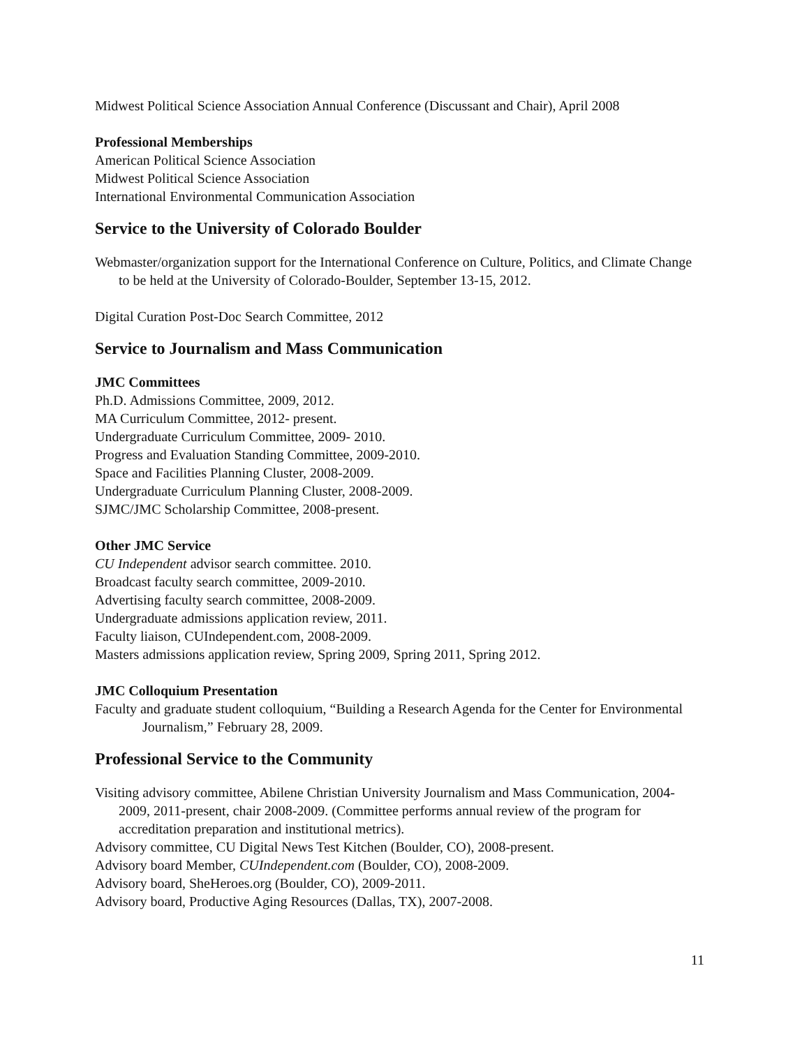Midwest Political Science Association Annual Conference (Discussant and Chair), April 2008
Professional Memberships
American Political Science Association
Midwest Political Science Association
International Environmental Communication Association
Service to the University of Colorado Boulder
Webmaster/organization support for the International Conference on Culture, Politics, and Climate Change to be held at the University of Colorado-Boulder, September 13-15, 2012.
Digital Curation Post-Doc Search Committee, 2012
Service to Journalism and Mass Communication
JMC Committees
Ph.D. Admissions Committee, 2009, 2012.
MA Curriculum Committee, 2012- present.
Undergraduate Curriculum Committee, 2009- 2010.
Progress and Evaluation Standing Committee, 2009-2010.
Space and Facilities Planning Cluster, 2008-2009.
Undergraduate Curriculum Planning Cluster, 2008-2009.
SJMC/JMC Scholarship Committee, 2008-present.
Other JMC Service
CU Independent advisor search committee. 2010.
Broadcast faculty search committee, 2009-2010.
Advertising faculty search committee, 2008-2009.
Undergraduate admissions application review, 2011.
Faculty liaison, CUIndependent.com, 2008-2009.
Masters admissions application review, Spring 2009, Spring 2011, Spring 2012.
JMC Colloquium Presentation
Faculty and graduate student colloquium, “Building a Research Agenda for the Center for Environmental Journalism,” February 28, 2009.
Professional Service to the Community
Visiting advisory committee, Abilene Christian University Journalism and Mass Communication, 2004-2009, 2011-present, chair 2008-2009. (Committee performs annual review of the program for accreditation preparation and institutional metrics).
Advisory committee, CU Digital News Test Kitchen (Boulder, CO), 2008-present.
Advisory board Member, CUIndependent.com (Boulder, CO), 2008-2009.
Advisory board, SheHeroes.org (Boulder, CO), 2009-2011.
Advisory board, Productive Aging Resources (Dallas, TX), 2007-2008.
11